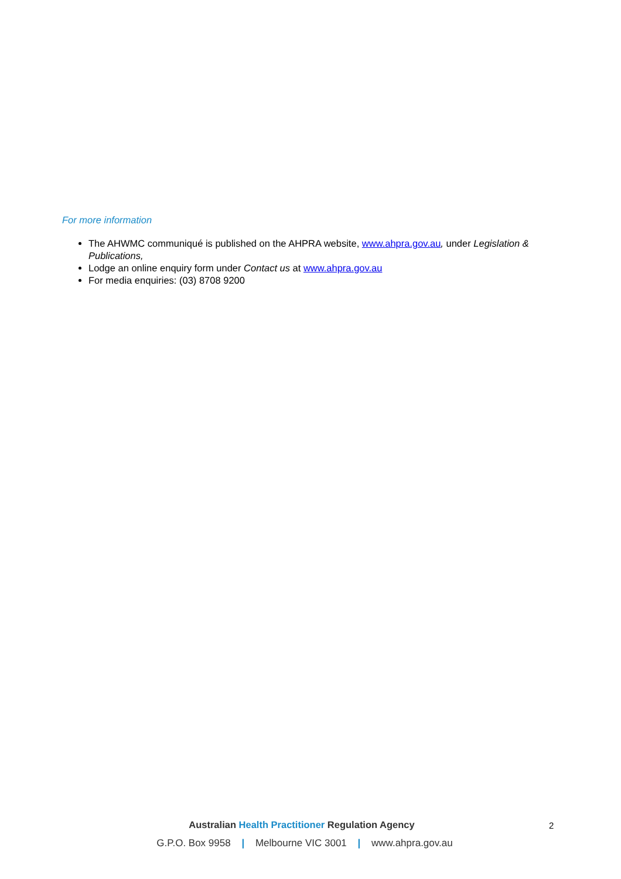For more information
The AHWMC communiqué is published on the AHPRA website, www.ahpra.gov.au, under Legislation & Publications,
Lodge an online enquiry form under Contact us at www.ahpra.gov.au
For media enquiries: (03) 8708 9200
Australian Health Practitioner Regulation Agency
G.P.O. Box 9958 | Melbourne VIC 3001 | www.ahpra.gov.au
2